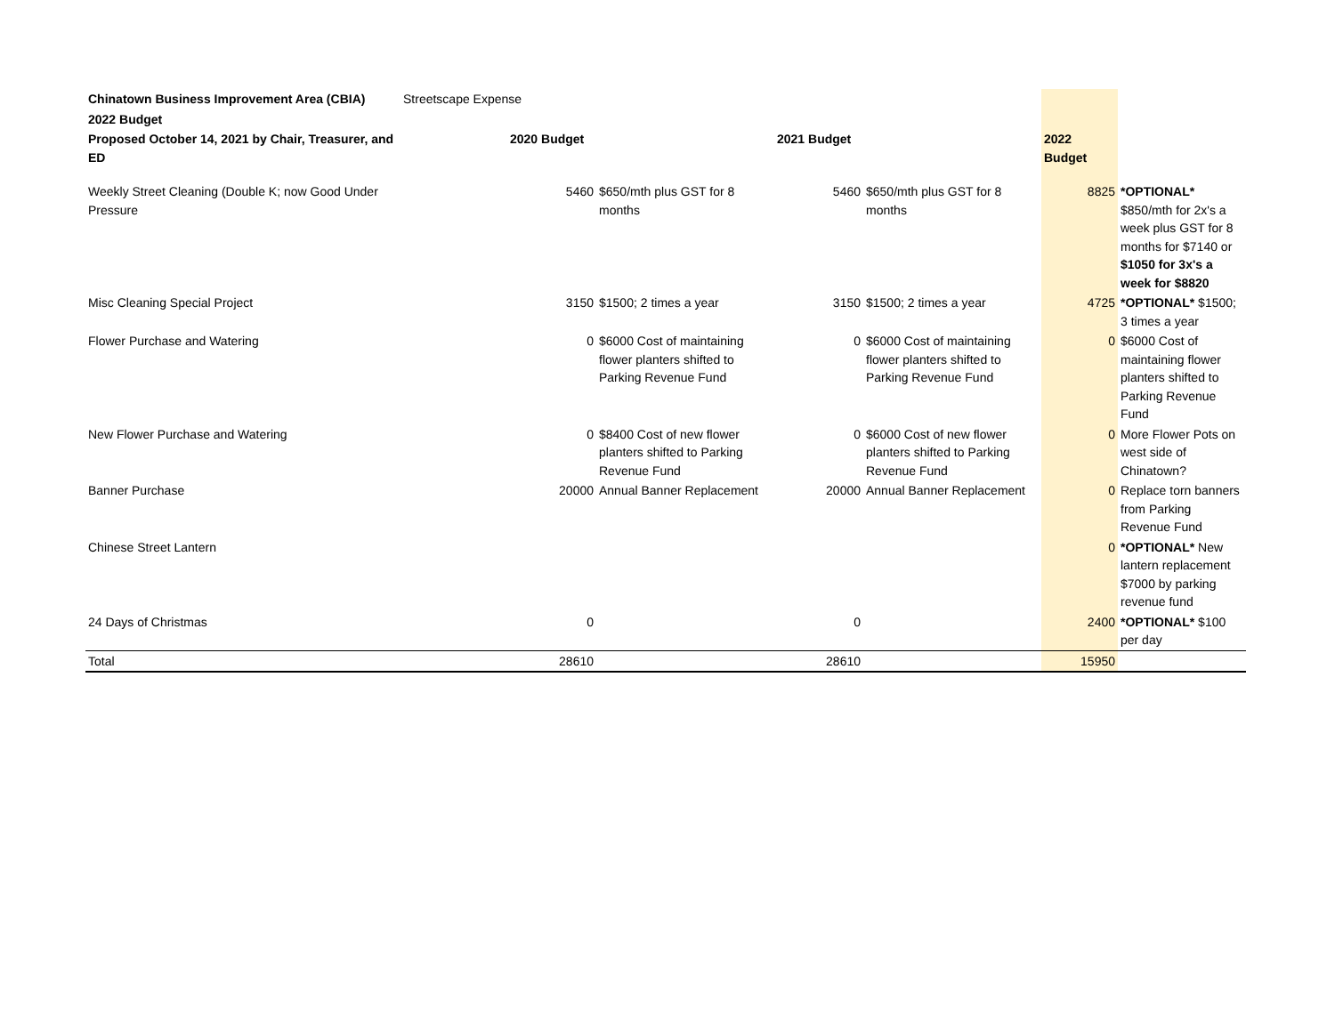| Chinatown Business Improvement Area (CBIA) | Streetscape Expense | | | | | | |
| 2022 Budget | | | | | | | |
| Proposed October 14, 2021 by Chair, Treasurer, and ED | | 2020 Budget | | 2021 Budget | | 2022 Budget | |
| Weekly Street Cleaning (Double K; now Good Under Pressure | | 5460 | $650/mth plus GST for 8 months | 5460 | $650/mth plus GST for 8 months | 8825 | *OPTIONAL* $850/mth for 2x's a week plus GST for 8 months for $7140 or $1050 for 3x's a week for $8820 |
| Misc Cleaning Special Project | | 3150 | $1500; 2 times a year | 3150 | $1500; 2 times a year | 4725 | *OPTIONAL* $1500; 3 times a year |
| Flower Purchase and Watering | | 0 | $6000 Cost of maintaining flower planters shifted to Parking Revenue Fund | 0 | $6000 Cost of maintaining flower planters shifted to Parking Revenue Fund | 0 | $6000 Cost of maintaining flower planters shifted to Parking Revenue Fund |
| New Flower Purchase and Watering | | 0 | $8400 Cost of new flower planters shifted to Parking Revenue Fund | 0 | $6000 Cost of new flower planters shifted to Parking Revenue Fund | 0 | More Flower Pots on west side of Chinatown? |
| Banner Purchase | | 20000 | Annual Banner Replacement | 20000 | Annual Banner Replacement | 0 | Replace torn banners from Parking Revenue Fund |
| Chinese Street Lantern | | | | | | 0 | *OPTIONAL* New lantern replacement $7000 by parking revenue fund |
| 24 Days of Christmas | | 0 | | 0 | | 2400 | *OPTIONAL* $100 per day |
| Total | | 28610 | | 28610 | | 15950 | |